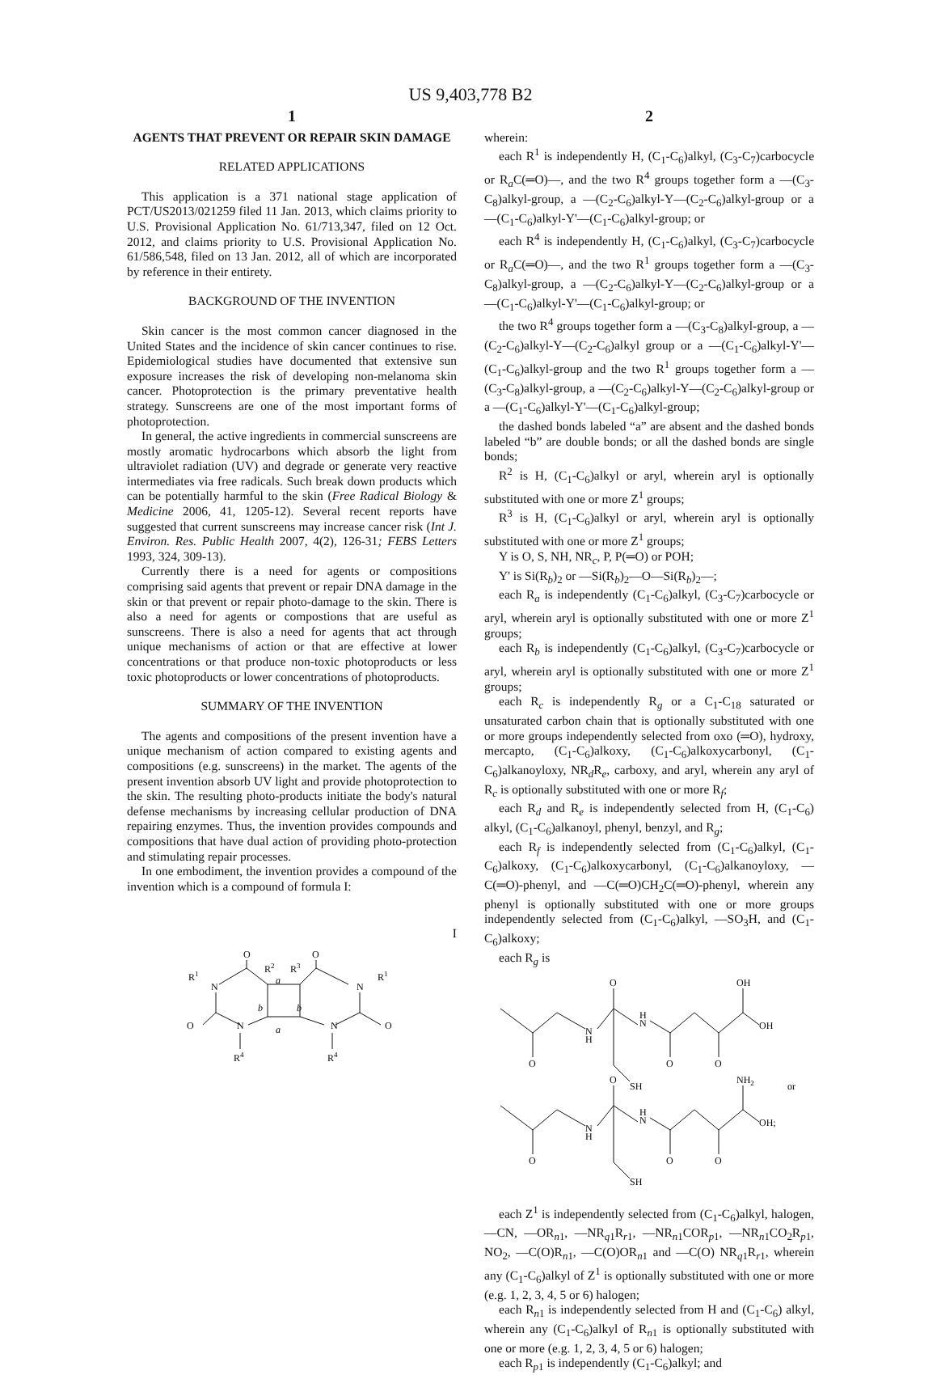US 9,403,778 B2
1
AGENTS THAT PREVENT OR REPAIR SKIN DAMAGE
RELATED APPLICATIONS
This application is a 371 national stage application of PCT/US2013/021259 filed 11 Jan. 2013, which claims priority to U.S. Provisional Application No. 61/713,347, filed on 12 Oct. 2012, and claims priority to U.S. Provisional Application No. 61/586,548, filed on 13 Jan. 2012, all of which are incorporated by reference in their entirety.
BACKGROUND OF THE INVENTION
Skin cancer is the most common cancer diagnosed in the United States and the incidence of skin cancer continues to rise. Epidemiological studies have documented that extensive sun exposure increases the risk of developing non-melanoma skin cancer. Photoprotection is the primary preventative health strategy. Sunscreens are one of the most important forms of photoprotection.
In general, the active ingredients in commercial sunscreens are mostly aromatic hydrocarbons which absorb the light from ultraviolet radiation (UV) and degrade or generate very reactive intermediates via free radicals. Such break down products which can be potentially harmful to the skin (Free Radical Biology & Medicine 2006, 41, 1205-12). Several recent reports have suggested that current sunscreens may increase cancer risk (Int J. Environ. Res. Public Health 2007, 4(2), 126-31; FEBS Letters 1993, 324, 309-13).
Currently there is a need for agents or compositions comprising said agents that prevent or repair DNA damage in the skin or that prevent or repair photo-damage to the skin. There is also a need for agents or compostions that are useful as sunscreens. There is also a need for agents that act through unique mechanisms of action or that are effective at lower concentrations or that produce non-toxic photoproducts or less toxic photoproducts or lower concentrations of photoproducts.
SUMMARY OF THE INVENTION
The agents and compositions of the present invention have a unique mechanism of action compared to existing agents and compositions (e.g. sunscreens) in the market. The agents of the present invention absorb UV light and provide photoprotection to the skin. The resulting photo-products initiate the body's natural defense mechanisms by increasing cellular production of DNA repairing enzymes. Thus, the invention provides compounds and compositions that have dual action of providing photo-protection and stimulating repair processes.
In one embodiment, the invention provides a compound of the invention which is a compound of formula I:
I
O
O
R2
R3
R1
R1
N
N
a
a
b
b
O
O
N
N
R4
R4
2
wherein:
each R<sup>1</sup> is independently H, (C<sub>1</sub>-C<sub>6</sub>)alkyl, (C<sub>3</sub>-C<sub>7</sub>)carbocycle or R<sub>a</sub>C(═O)—, and the two R<sup>4</sup> groups together form a —(C<sub>3</sub>-C<sub>8</sub>)alkyl-group, a —(C<sub>2</sub>-C<sub>6</sub>)alkyl-Y—(C<sub>2</sub>-C<sub>6</sub>)alkyl-group or a —(C<sub>1</sub>-C<sub>6</sub>)alkyl-Y'—(C<sub>1</sub>-C<sub>6</sub>)alkyl-group; or
each R<sup>4</sup> is independently H, (C<sub>1</sub>-C<sub>6</sub>)alkyl, (C<sub>3</sub>-C<sub>7</sub>)carbocycle or R<sub>a</sub>C(═O)—, and the two R<sup>1</sup> groups together form a —(C<sub>3</sub>-C<sub>8</sub>)alkyl-group, a —(C<sub>2</sub>-C<sub>6</sub>)alkyl-Y—(C<sub>2</sub>-C<sub>6</sub>)alkyl-group or a —(C<sub>1</sub>-C<sub>6</sub>)alkyl-Y'—(C<sub>1</sub>-C<sub>6</sub>)alkyl-group; or
the two R<sup>4</sup> groups together form a —(C<sub>3</sub>-C<sub>8</sub>)alkyl-group, a —(C<sub>2</sub>-C<sub>6</sub>)alkyl-Y—(C<sub>2</sub>-C<sub>6</sub>)alkyl group or a —(C<sub>1</sub>-C<sub>6</sub>)alkyl-Y'—(C<sub>1</sub>-C<sub>6</sub>)alkyl-group and the two R<sup>1</sup> groups together form a —(C<sub>3</sub>-C<sub>8</sub>)alkyl-group, a —(C<sub>2</sub>-C<sub>6</sub>)alkyl-Y—(C<sub>2</sub>-C<sub>6</sub>)alkyl-group or a —(C<sub>1</sub>-C<sub>6</sub>)alkyl-Y'—(C<sub>1</sub>-C<sub>6</sub>)alkyl-group;
the dashed bonds labeled “a” are absent and the dashed bonds labeled “b” are double bonds; or all the dashed bonds are single bonds;
R<sup>2</sup> is H, (C<sub>1</sub>-C<sub>6</sub>)alkyl or aryl, wherein aryl is optionally substituted with one or more Z<sup>1</sup> groups;
R<sup>3</sup> is H, (C<sub>1</sub>-C<sub>6</sub>)alkyl or aryl, wherein aryl is optionally substituted with one or more Z<sup>1</sup> groups;
Y is O, S, NH, NR<sub>c</sub>, P, P(═O) or POH;
Y' is Si(R<sub>b</sub>)<sub>2</sub> or —Si(R<sub>b</sub>)<sub>2</sub>—O—Si(R<sub>b</sub>)<sub>2</sub>—;
each R<sub>a</sub> is independently (C<sub>1</sub>-C<sub>6</sub>)alkyl, (C<sub>3</sub>-C<sub>7</sub>)carbocycle or aryl, wherein aryl is optionally substituted with one or more Z<sup>1</sup> groups;
each R<sub>b</sub> is independently (C<sub>1</sub>-C<sub>6</sub>)alkyl, (C<sub>3</sub>-C<sub>7</sub>)carbocycle or aryl, wherein aryl is optionally substituted with one or more Z<sup>1</sup> groups;
each R<sub>c</sub> is independently R<sub>g</sub> or a C<sub>1</sub>-C<sub>18</sub> saturated or unsaturated carbon chain that is optionally substituted with one or more groups independently selected from oxo (═O), hydroxy, mercapto, (C<sub>1</sub>-C<sub>6</sub>)alkoxy, (C<sub>1</sub>-C<sub>6</sub>)alkoxycarbonyl, (C<sub>1</sub>-C<sub>6</sub>)alkanoyloxy, NR<sub>d</sub>R<sub>e</sub>, carboxy, and aryl, wherein any aryl of R<sub>c</sub> is optionally substituted with one or more R<sub>f</sub>;
each R<sub>d</sub> and R<sub>e</sub> is independently selected from H, (C<sub>1</sub>-C<sub>6</sub>) alkyl, (C<sub>1</sub>-C<sub>6</sub>)alkanoyl, phenyl, benzyl, and R<sub>g</sub>;
each R<sub>f</sub> is independently selected from (C<sub>1</sub>-C<sub>6</sub>)alkyl, (C<sub>1</sub>-C<sub>6</sub>)alkoxy, (C<sub>1</sub>-C<sub>6</sub>)alkoxycarbonyl, (C<sub>1</sub>-C<sub>6</sub>)alkanoyloxy, —C(═O)-phenyl, and —C(═O)CH<sub>2</sub>C(═O)-phenyl, wherein any phenyl is optionally substituted with one or more groups independently selected from (C<sub>1</sub>-C<sub>6</sub>)alkyl, —SO<sub>3</sub>H, and (C<sub>1</sub>-C<sub>6</sub>)alkoxy;
each R<sub>g</sub> is
O
OH
H
N
OH
N
H
O
O
O
SH
or
O
NH2
H
N
OH;
N
H
O
O
O
SH
each Z<sup>1</sup> is independently selected from (C<sub>1</sub>-C<sub>6</sub>)alkyl, halogen, —CN, —OR<sub>n1</sub>, —NR<sub>q1</sub>R<sub>r1</sub>, —NR<sub>n1</sub>COR<sub>p1</sub>, —NR<sub>n1</sub>CO<sub>2</sub>R<sub>p1</sub>, NO<sub>2</sub>, —C(O)R<sub>n1</sub>, —C(O)OR<sub>n1</sub> and —C(O) NR<sub>q1</sub>R<sub>r1</sub>, wherein any (C<sub>1</sub>-C<sub>6</sub>)alkyl of Z<sup>1</sup> is optionally substituted with one or more (e.g. 1, 2, 3, 4, 5 or 6) halogen;
each R<sub>n1</sub> is independently selected from H and (C<sub>1</sub>-C<sub>6</sub>) alkyl, wherein any (C<sub>1</sub>-C<sub>6</sub>)alkyl of R<sub>n1</sub> is optionally substituted with one or more (e.g. 1, 2, 3, 4, 5 or 6) halogen;
each R<sub>p1</sub> is independently (C<sub>1</sub>-C<sub>6</sub>)alkyl; and